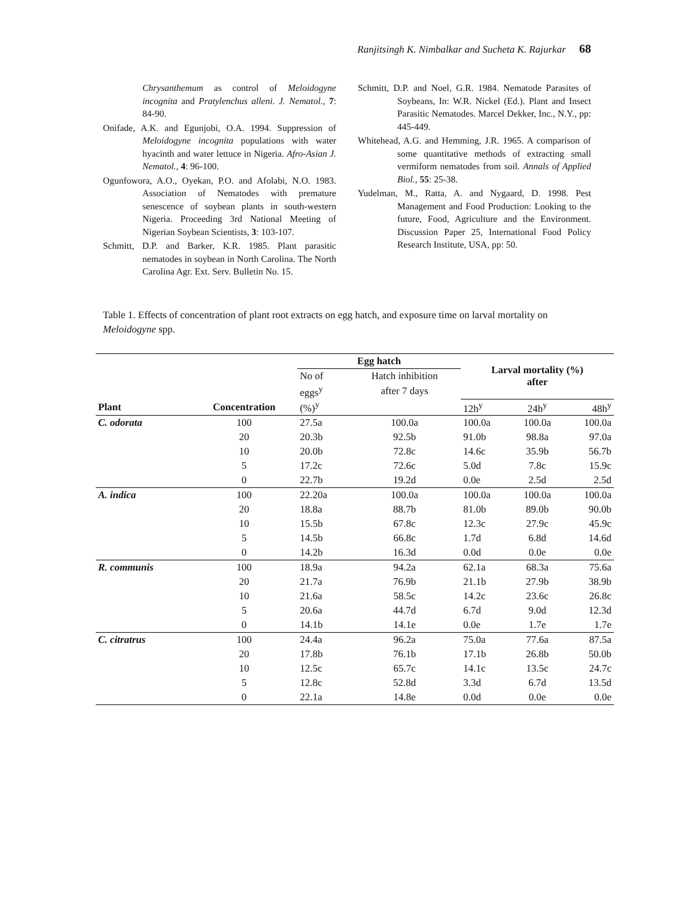Ranjitsingh K. Nimbalkar and Sucheta K. Rajurkar 68
Chrysanthemum as control of Meloidogyne incognita and Pratylenchus alleni. J. Nematol., 7: 84-90.
Onifade, A.K. and Egunjobi, O.A. 1994. Suppression of Meloidogyne incognita populations with water hyacinth and water lettuce in Nigeria. Afro-Asian J. Nematol., 4: 96-100.
Ogunfowora, A.O., Oyekan, P.O. and Afolabi, N.O. 1983. Association of Nematodes with premature senescence of soybean plants in south-western Nigeria. Proceeding 3rd National Meeting of Nigerian Soybean Scientists, 3: 103-107.
Schmitt, D.P. and Barker, K.R. 1985. Plant parasitic nematodes in soybean in North Carolina. The North Carolina Agr. Ext. Serv. Bulletin No. 15.
Schmitt, D.P. and Noel, G.R. 1984. Nematode Parasites of Soybeans, In: W.R. Nickel (Ed.). Plant and Insect Parasitic Nematodes. Marcel Dekker, Inc., N.Y., pp: 445-449.
Whitehead, A.G. and Hemming, J.R. 1965. A comparison of some quantitative methods of extracting small vermiform nematodes from soil. Annals of Applied Biol., 55: 25-38.
Yudelman, M., Ratta, A. and Nygaard, D. 1998. Pest Management and Food Production: Looking to the future, Food, Agriculture and the Environment. Discussion Paper 25, International Food Policy Research Institute, USA, pp: 50.
Table 1. Effects of concentration of plant root extracts on egg hatch, and exposure time on larval mortality on Meloidogyne spp.
| | | Egg hatch | | Larval mortality (%) after | | |
| --- | --- | --- | --- | --- | --- | --- |
| | | No of | Hatch inhibition | | | |
| | | eggs<sup>y</sup> | after 7 days | | | |
| Plant | Concentration | (%)<sup>y</sup> | | 12h<sup>y</sup> | 24h<sup>y</sup> | 48h<sup>y</sup> |
| C. odorata | 100 | 27.5a | 100.0a | 100.0a | 100.0a | 100.0a |
| | 20 | 20.3b | 92.5b | 91.0b | 98.8a | 97.0a |
| | 10 | 20.0b | 72.8c | 14.6c | 35.9b | 56.7b |
| | 5 | 17.2c | 72.6c | 5.0d | 7.8c | 15.9c |
| | 0 | 22.7b | 19.2d | 0.0e | 2.5d | 2.5d |
| A. indica | 100 | 22.20a | 100.0a | 100.0a | 100.0a | 100.0a |
| | 20 | 18.8a | 88.7b | 81.0b | 89.0b | 90.0b |
| | 10 | 15.5b | 67.8c | 12.3c | 27.9c | 45.9c |
| | 5 | 14.5b | 66.8c | 1.7d | 6.8d | 14.6d |
| | 0 | 14.2b | 16.3d | 0.0d | 0.0e | 0.0e |
| R. communis | 100 | 18.9a | 94.2a | 62.1a | 68.3a | 75.6a |
| | 20 | 21.7a | 76.9b | 21.1b | 27.9b | 38.9b |
| | 10 | 21.6a | 58.5c | 14.2c | 23.6c | 26.8c |
| | 5 | 20.6a | 44.7d | 6.7d | 9.0d | 12.3d |
| | 0 | 14.1b | 14.1e | 0.0e | 1.7e | 1.7e |
| C. citratrus | 100 | 24.4a | 96.2a | 75.0a | 77.6a | 87.5a |
| | 20 | 17.8b | 76.1b | 17.1b | 26.8b | 50.0b |
| | 10 | 12.5c | 65.7c | 14.1c | 13.5c | 24.7c |
| | 5 | 12.8c | 52.8d | 3.3d | 6.7d | 13.5d |
| | 0 | 22.1a | 14.8e | 0.0d | 0.0e | 0.0e |